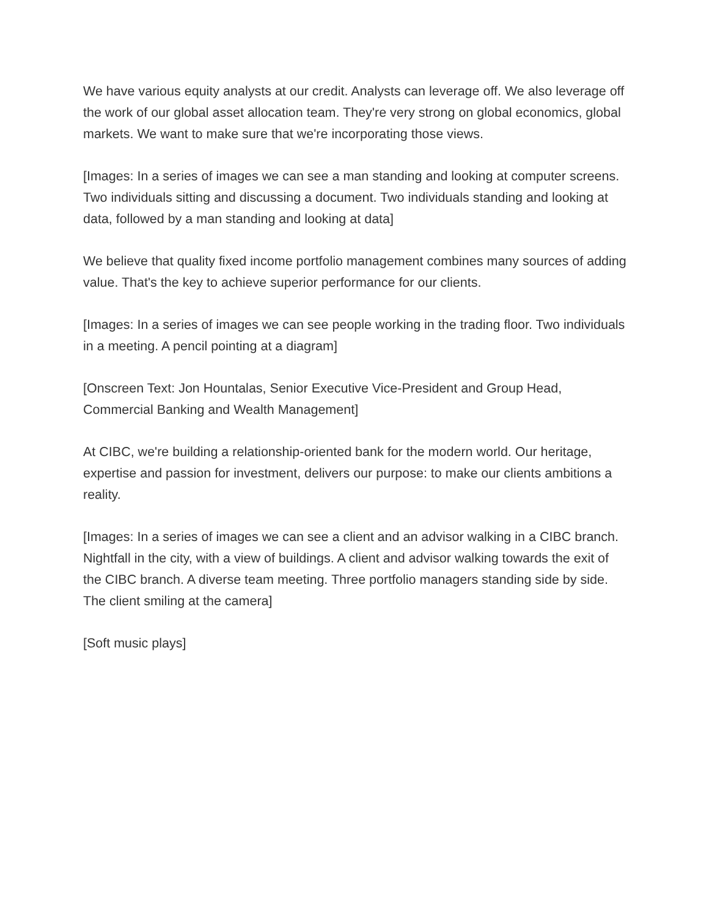We have various equity analysts at our credit. Analysts can leverage off. We also leverage off the work of our global asset allocation team. They're very strong on global economics, global markets. We want to make sure that we're incorporating those views.
[Images: In a series of images we can see a man standing and looking at computer screens. Two individuals sitting and discussing a document. Two individuals standing and looking at data, followed by a man standing and looking at data]
We believe that quality fixed income portfolio management combines many sources of adding value. That's the key to achieve superior performance for our clients.
[Images: In a series of images we can see people working in the trading floor. Two individuals in a meeting. A pencil pointing at a diagram]
[Onscreen Text: Jon Hountalas, Senior Executive Vice-President and Group Head, Commercial Banking and Wealth Management]
At CIBC, we're building a relationship-oriented bank for the modern world. Our heritage, expertise and passion for investment, delivers our purpose: to make our clients ambitions a reality.
[Images: In a series of images we can see a client and an advisor walking in a CIBC branch. Nightfall in the city, with a view of buildings. A client and advisor walking towards the exit of the CIBC branch. A diverse team meeting. Three portfolio managers standing side by side. The client smiling at the camera]
[Soft music plays]